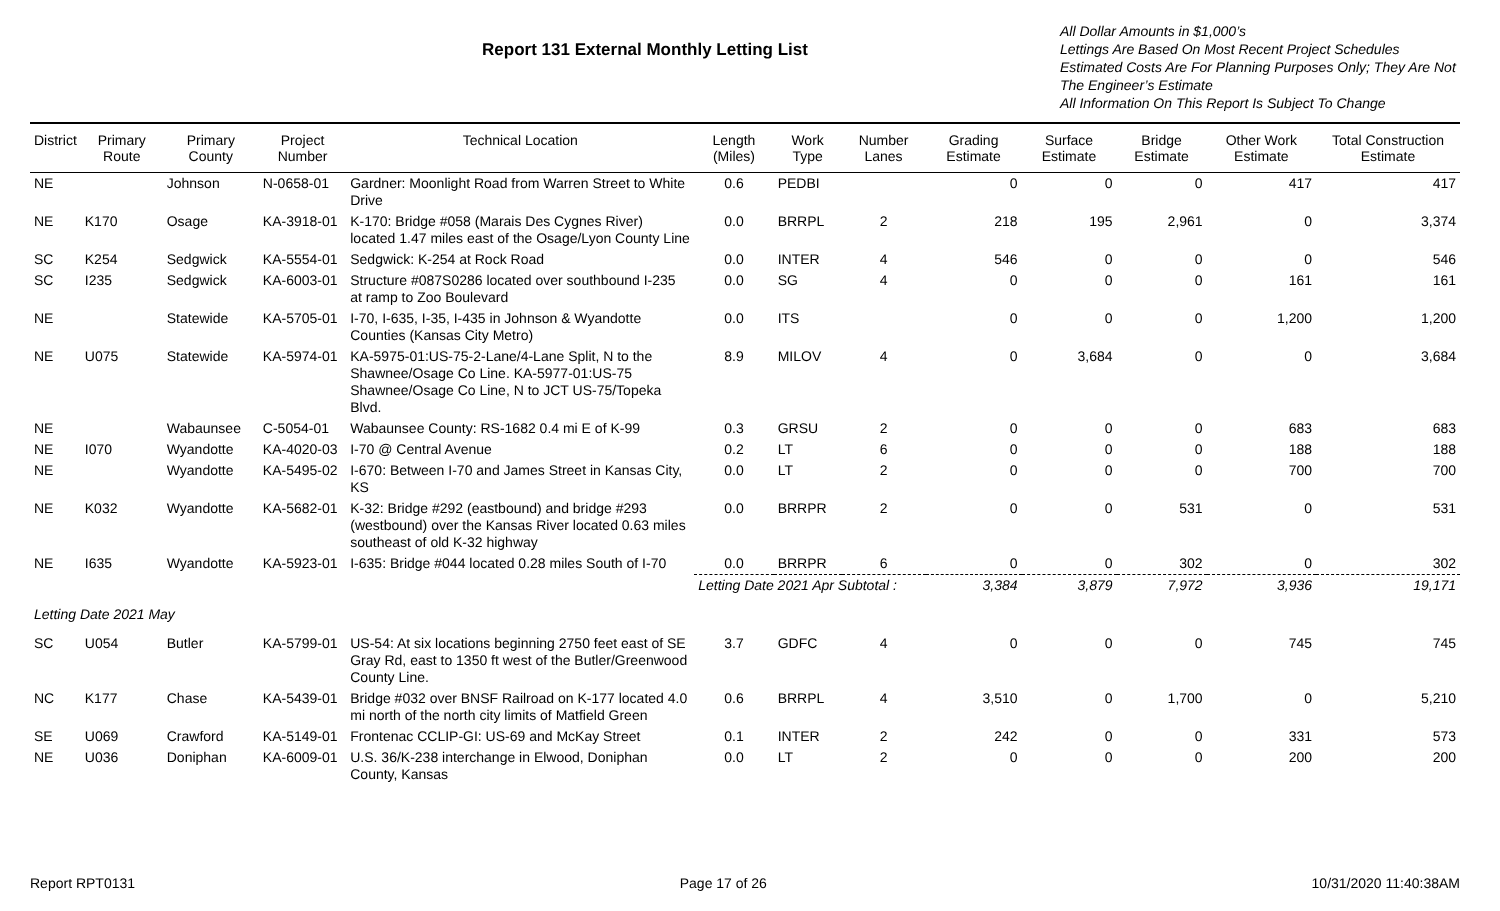Report 131 External Monthly Letting List
All Dollar Amounts in $1,000’s
Lettings Are Based On Most Recent Project Schedules
Estimated Costs Are For Planning Purposes Only; They Are Not The Engineer’s Estimate
All Information On This Report Is Subject To Change
| District | Primary Route | Primary County | Project Number | Technical Location | Length (Miles) | Work Type | Number Lanes | Grading Estimate | Surface Estimate | Bridge Estimate | Other Work Estimate | Total Construction Estimate |
| --- | --- | --- | --- | --- | --- | --- | --- | --- | --- | --- | --- | --- |
| NE | | Johnson | N-0658-01 | Gardner: Moonlight Road from Warren Street to White Drive | 0.6 | PEDBI | | 0 | 0 | 0 | 417 | 417 |
| NE | K170 | Osage | KA-3918-01 | K-170: Bridge #058 (Marais Des Cygnes River) located 1.47 miles east of the Osage/Lyon County Line | 0.0 | BRRPL | 2 | 218 | 195 | 2,961 | 0 | 3,374 |
| SC | K254 | Sedgwick | KA-5554-01 | Sedgwick: K-254 at Rock Road | 0.0 | INTER | 4 | 546 | 0 | 0 | 0 | 546 |
| SC | I235 | Sedgwick | KA-6003-01 | Structure #087S0286 located over southbound I-235 at ramp to Zoo Boulevard | 0.0 | SG | 4 | 0 | 0 | 0 | 161 | 161 |
| NE | | Statewide | KA-5705-01 | I-70, I-635, I-35, I-435 in Johnson & Wyandotte Counties (Kansas City Metro) | 0.0 | ITS | | 0 | 0 | 0 | 1,200 | 1,200 |
| NE | U075 | Statewide | KA-5974-01 | KA-5975-01:US-75-2-Lane/4-Lane Split, N to the Shawnee/Osage Co Line. KA-5977-01:US-75 Shawnee/Osage Co Line, N to JCT US-75/Topeka Blvd. | 8.9 | MILOV | 4 | 0 | 3,684 | 0 | 0 | 3,684 |
| NE | | Wabaunsee | C-5054-01 | Wabaunsee County: RS-1682 0.4 mi E of K-99 | 0.3 | GRSU | 2 | 0 | 0 | 0 | 683 | 683 |
| NE | I070 | Wyandotte | KA-4020-03 | I-70 @ Central Avenue | 0.2 | LT | 6 | 0 | 0 | 0 | 188 | 188 |
| NE | | Wyandotte | KA-5495-02 | I-670: Between I-70 and James Street in Kansas City, KS | 0.0 | LT | 2 | 0 | 0 | 0 | 700 | 700 |
| NE | K032 | Wyandotte | KA-5682-01 | K-32: Bridge #292 (eastbound) and bridge #293 (westbound) over the Kansas River located 0.63 miles southeast of old K-32 highway | 0.0 | BRRPR | 2 | 0 | 0 | 531 | 0 | 531 |
| NE | I635 | Wyandotte | KA-5923-01 | I-635: Bridge #044 located 0.28 miles South of I-70 | 0.0 | BRRPR | 6 | 0 | 0 | 302 | 0 | 302 |
| | | | | | Letting Date 2021 Apr Subtotal : | | | 3,384 | 3,879 | 7,972 | 3,936 | 19,171 |
| Letting Date 2021 May | | | | | | | | | | | | |
| SC | U054 | Butler | KA-5799-01 | US-54: At six locations beginning 2750 feet east of SE Gray Rd, east to 1350 ft west of the Butler/Greenwood County Line. | 3.7 | GDFC | 4 | 0 | 0 | 0 | 745 | 745 |
| NC | K177 | Chase | KA-5439-01 | Bridge #032 over BNSF Railroad on K-177 located 4.0 mi north of the north city limits of Matfield Green | 0.6 | BRRPL | 4 | 3,510 | 0 | 1,700 | 0 | 5,210 |
| SE | U069 | Crawford | KA-5149-01 | Frontenac CCLIP-GI: US-69 and McKay Street | 0.1 | INTER | 2 | 242 | 0 | 0 | 331 | 573 |
| NE | U036 | Doniphan | KA-6009-01 | U.S. 36/K-238 interchange in Elwood, Doniphan County, Kansas | 0.0 | LT | 2 | 0 | 0 | 0 | 200 | 200 |
Report RPT0131 Page 17 of 26 10/31/2020 11:40:38AM